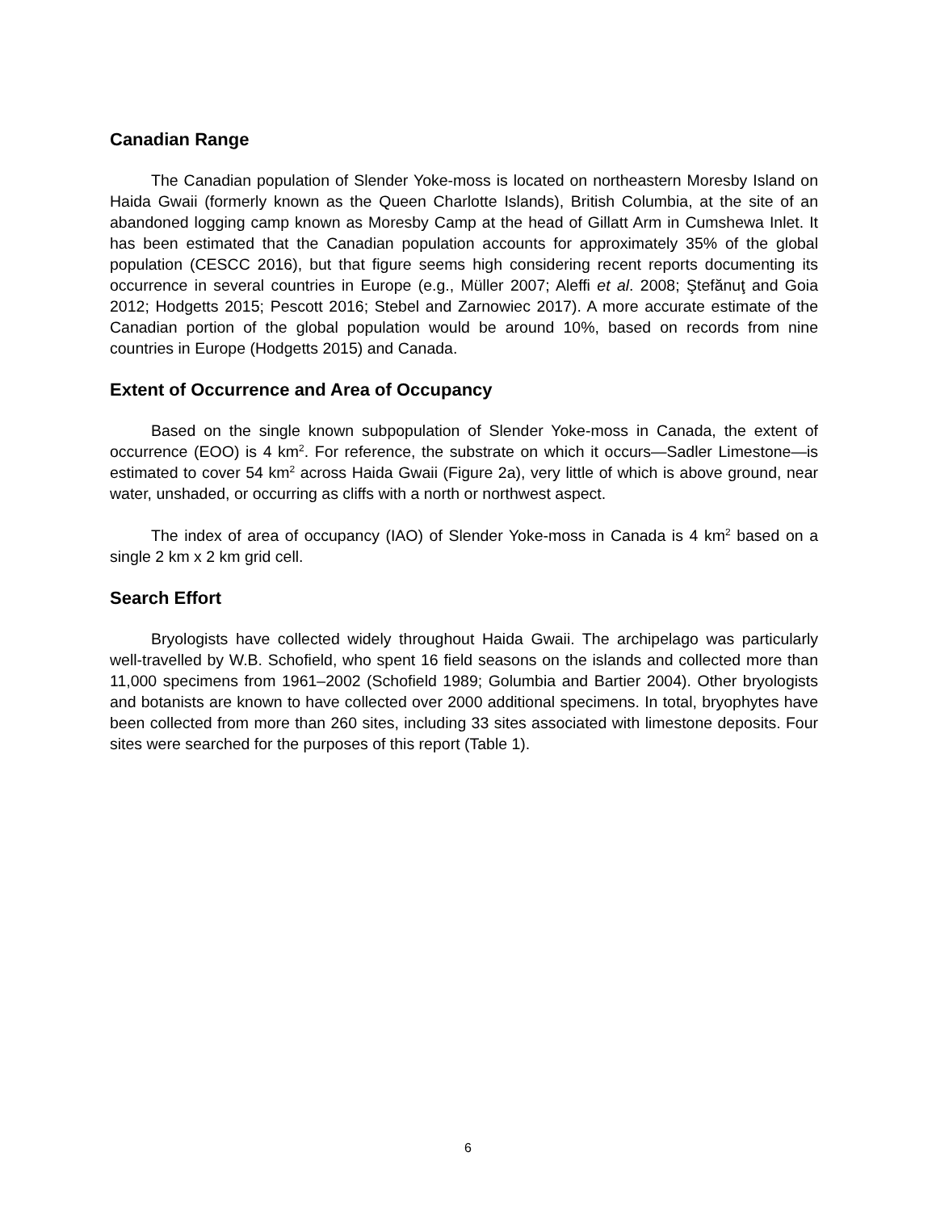Canadian Range
The Canadian population of Slender Yoke-moss is located on northeastern Moresby Island on Haida Gwaii (formerly known as the Queen Charlotte Islands), British Columbia, at the site of an abandoned logging camp known as Moresby Camp at the head of Gillatt Arm in Cumshewa Inlet. It has been estimated that the Canadian population accounts for approximately 35% of the global population (CESCC 2016), but that figure seems high considering recent reports documenting its occurrence in several countries in Europe (e.g., Müller 2007; Aleffi et al. 2008; Ştefănuţ and Goia 2012; Hodgetts 2015; Pescott 2016; Stebel and Zarnowiec 2017). A more accurate estimate of the Canadian portion of the global population would be around 10%, based on records from nine countries in Europe (Hodgetts 2015) and Canada.
Extent of Occurrence and Area of Occupancy
Based on the single known subpopulation of Slender Yoke-moss in Canada, the extent of occurrence (EOO) is 4 km<sup>2</sup>. For reference, the substrate on which it occurs—Sadler Limestone—is estimated to cover 54 km<sup>2</sup> across Haida Gwaii (Figure 2a), very little of which is above ground, near water, unshaded, or occurring as cliffs with a north or northwest aspect.
The index of area of occupancy (IAO) of Slender Yoke-moss in Canada is 4 km<sup>2</sup> based on a single 2 km x 2 km grid cell.
Search Effort
Bryologists have collected widely throughout Haida Gwaii. The archipelago was particularly well-travelled by W.B. Schofield, who spent 16 field seasons on the islands and collected more than 11,000 specimens from 1961–2002 (Schofield 1989; Golumbia and Bartier 2004). Other bryologists and botanists are known to have collected over 2000 additional specimens. In total, bryophytes have been collected from more than 260 sites, including 33 sites associated with limestone deposits. Four sites were searched for the purposes of this report (Table 1).
6